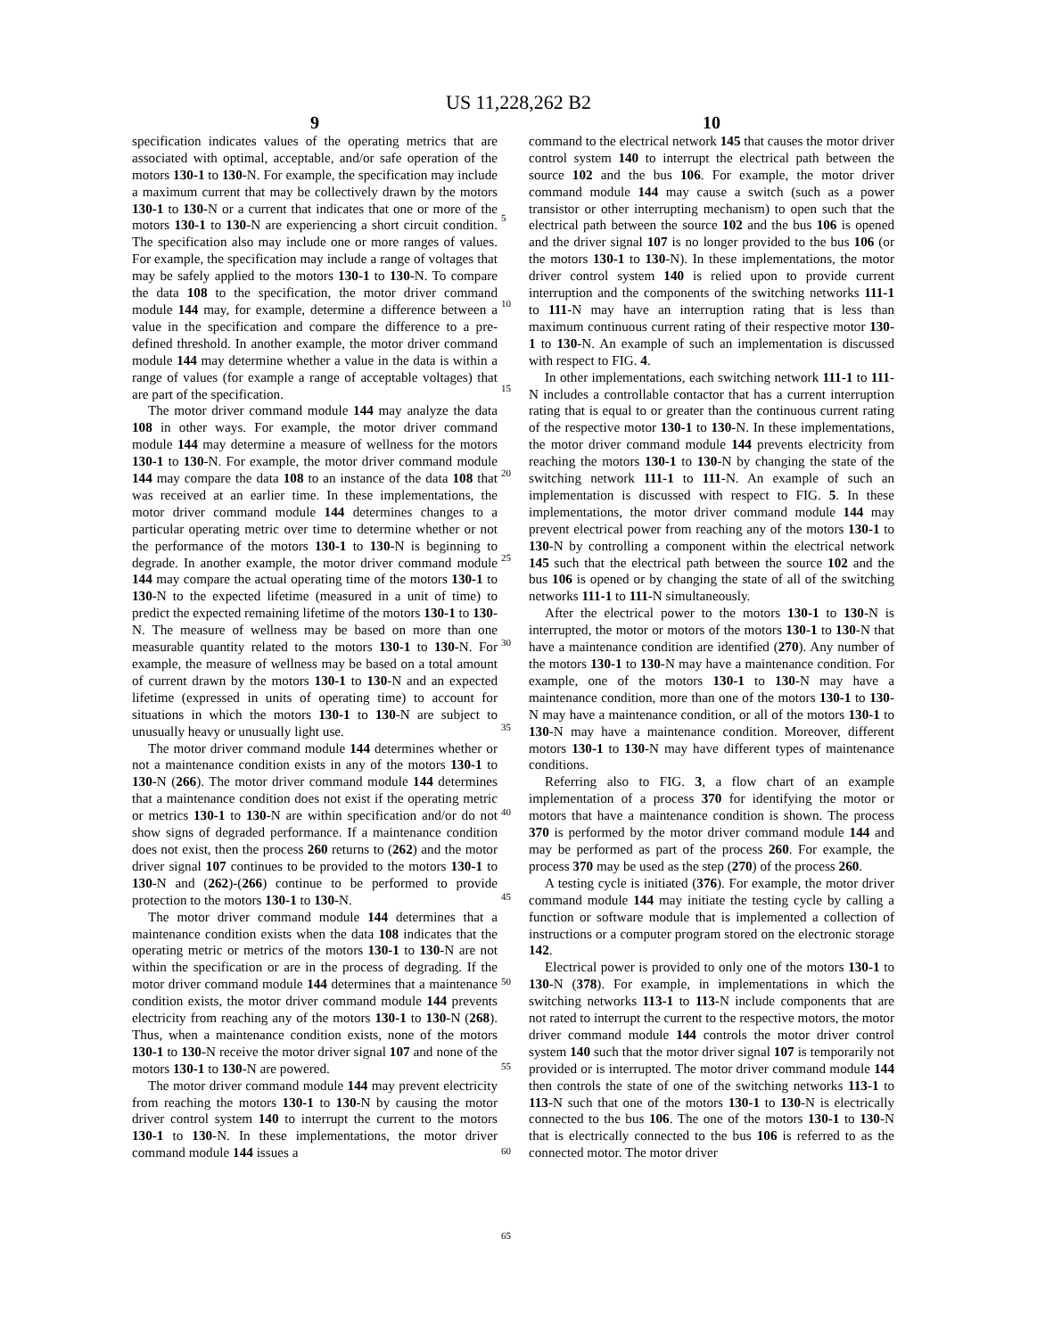US 11,228,262 B2
9
specification indicates values of the operating metrics that are associated with optimal, acceptable, and/or safe operation of the motors 130-1 to 130-N. For example, the specification may include a maximum current that may be collectively drawn by the motors 130-1 to 130-N or a current that indicates that one or more of the motors 130-1 to 130-N are experiencing a short circuit condition. The specification also may include one or more ranges of values. For example, the specification may include a range of voltages that may be safely applied to the motors 130-1 to 130-N. To compare the data 108 to the specification, the motor driver command module 144 may, for example, determine a difference between a value in the specification and compare the difference to a pre-defined threshold. In another example, the motor driver command module 144 may determine whether a value in the data is within a range of values (for example a range of acceptable voltages) that are part of the specification.
The motor driver command module 144 may analyze the data 108 in other ways. For example, the motor driver command module 144 may determine a measure of wellness for the motors 130-1 to 130-N. For example, the motor driver command module 144 may compare the data 108 to an instance of the data 108 that was received at an earlier time. In these implementations, the motor driver command module 144 determines changes to a particular operating metric over time to determine whether or not the performance of the motors 130-1 to 130-N is beginning to degrade. In another example, the motor driver command module 144 may compare the actual operating time of the motors 130-1 to 130-N to the expected lifetime (measured in a unit of time) to predict the expected remaining lifetime of the motors 130-1 to 130-N. The measure of wellness may be based on more than one measurable quantity related to the motors 130-1 to 130-N. For example, the measure of wellness may be based on a total amount of current drawn by the motors 130-1 to 130-N and an expected lifetime (expressed in units of operating time) to account for situations in which the motors 130-1 to 130-N are subject to unusually heavy or unusually light use.
The motor driver command module 144 determines whether or not a maintenance condition exists in any of the motors 130-1 to 130-N (266). The motor driver command module 144 determines that a maintenance condition does not exist if the operating metric or metrics 130-1 to 130-N are within specification and/or do not show signs of degraded performance. If a maintenance condition does not exist, then the process 260 returns to (262) and the motor driver signal 107 continues to be provided to the motors 130-1 to 130-N and (262)-(266) continue to be performed to provide protection to the motors 130-1 to 130-N.
The motor driver command module 144 determines that a maintenance condition exists when the data 108 indicates that the operating metric or metrics of the motors 130-1 to 130-N are not within the specification or are in the process of degrading. If the motor driver command module 144 determines that a maintenance condition exists, the motor driver command module 144 prevents electricity from reaching any of the motors 130-1 to 130-N (268). Thus, when a maintenance condition exists, none of the motors 130-1 to 130-N receive the motor driver signal 107 and none of the motors 130-1 to 130-N are powered.
The motor driver command module 144 may prevent electricity from reaching the motors 130-1 to 130-N by causing the motor driver control system 140 to interrupt the current to the motors 130-1 to 130-N. In these implementations, the motor driver command module 144 issues a
10
command to the electrical network 145 that causes the motor driver control system 140 to interrupt the electrical path between the source 102 and the bus 106. For example, the motor driver command module 144 may cause a switch (such as a power transistor or other interrupting mechanism) to open such that the electrical path between the source 102 and the bus 106 is opened and the driver signal 107 is no longer provided to the bus 106 (or the motors 130-1 to 130-N). In these implementations, the motor driver control system 140 is relied upon to provide current interruption and the components of the switching networks 111-1 to 111-N may have an interruption rating that is less than maximum continuous current rating of their respective motor 130-1 to 130-N. An example of such an implementation is discussed with respect to FIG. 4.
In other implementations, each switching network 111-1 to 111-N includes a controllable contactor that has a current interruption rating that is equal to or greater than the continuous current rating of the respective motor 130-1 to 130-N. In these implementations, the motor driver command module 144 prevents electricity from reaching the motors 130-1 to 130-N by changing the state of the switching network 111-1 to 111-N. An example of such an implementation is discussed with respect to FIG. 5. In these implementations, the motor driver command module 144 may prevent electrical power from reaching any of the motors 130-1 to 130-N by controlling a component within the electrical network 145 such that the electrical path between the source 102 and the bus 106 is opened or by changing the state of all of the switching networks 111-1 to 111-N simultaneously.
After the electrical power to the motors 130-1 to 130-N is interrupted, the motor or motors of the motors 130-1 to 130-N that have a maintenance condition are identified (270). Any number of the motors 130-1 to 130-N may have a maintenance condition. For example, one of the motors 130-1 to 130-N may have a maintenance condition, more than one of the motors 130-1 to 130-N may have a maintenance condition, or all of the motors 130-1 to 130-N may have a maintenance condition. Moreover, different motors 130-1 to 130-N may have different types of maintenance conditions.
Referring also to FIG. 3, a flow chart of an example implementation of a process 370 for identifying the motor or motors that have a maintenance condition is shown. The process 370 is performed by the motor driver command module 144 and may be performed as part of the process 260. For example, the process 370 may be used as the step (270) of the process 260.
A testing cycle is initiated (376). For example, the motor driver command module 144 may initiate the testing cycle by calling a function or software module that is implemented a collection of instructions or a computer program stored on the electronic storage 142.
Electrical power is provided to only one of the motors 130-1 to 130-N (378). For example, in implementations in which the switching networks 113-1 to 113-N include components that are not rated to interrupt the current to the respective motors, the motor driver command module 144 controls the motor driver control system 140 such that the motor driver signal 107 is temporarily not provided or is interrupted. The motor driver command module 144 then controls the state of one of the switching networks 113-1 to 113-N such that one of the motors 130-1 to 130-N is electrically connected to the bus 106. The one of the motors 130-1 to 130-N that is electrically connected to the bus 106 is referred to as the connected motor. The motor driver
5
10
15
20
25
30
35
40
45
50
55
60
65